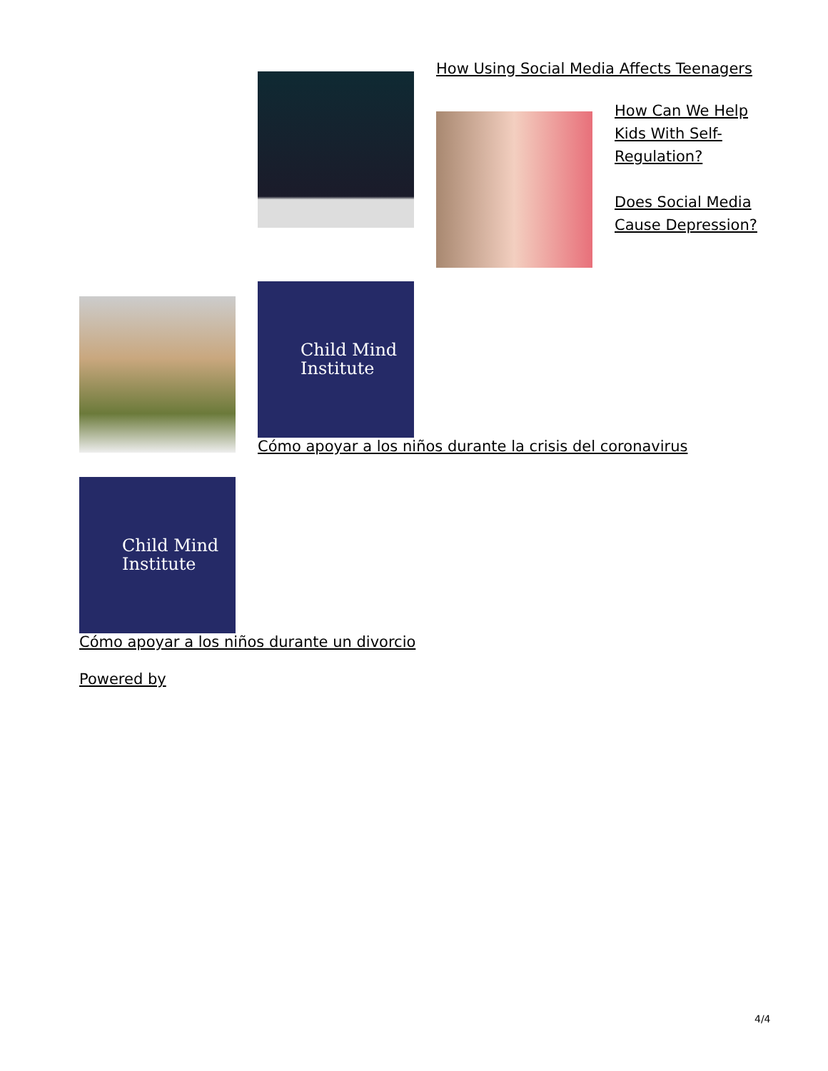How Using Social Media Affects Teenagers
How Can We Help Kids With Self-Regulation?
Does Social Media Cause Depression?
Child Mind
Institute
Cómo apoyar a los niños durante la crisis del coronavirus
Child Mind
Institute
Cómo apoyar a los niños durante un divorcio
Powered by
4/4